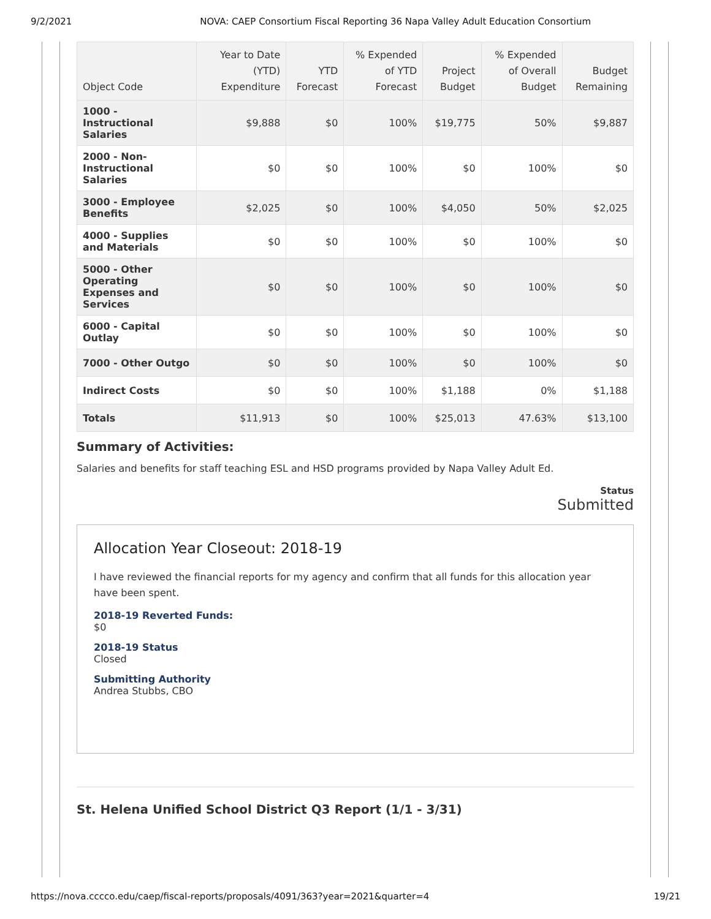9/2/2021 NOVA: CAEP Consortium Fiscal Reporting 36 Napa Valley Adult Education Consortium
| Object Code | Year to Date (YTD) Expenditure | YTD Forecast | % Expended of YTD Forecast | Project Budget | % Expended of Overall Budget | Budget Remaining |
| --- | --- | --- | --- | --- | --- | --- |
| 1000 - Instructional Salaries | $9,888 | $0 | 100% | $19,775 | 50% | $9,887 |
| 2000 - Non-Instructional Salaries | $0 | $0 | 100% | $0 | 100% | $0 |
| 3000 - Employee Benefits | $2,025 | $0 | 100% | $4,050 | 50% | $2,025 |
| 4000 - Supplies and Materials | $0 | $0 | 100% | $0 | 100% | $0 |
| 5000 - Other Operating Expenses and Services | $0 | $0 | 100% | $0 | 100% | $0 |
| 6000 - Capital Outlay | $0 | $0 | 100% | $0 | 100% | $0 |
| 7000 - Other Outgo | $0 | $0 | 100% | $0 | 100% | $0 |
| Indirect Costs | $0 | $0 | 100% | $1,188 | 0% | $1,188 |
| Totals | $11,913 | $0 | 100% | $25,013 | 47.63% | $13,100 |
Summary of Activities:
Salaries and benefits for staff teaching ESL and HSD programs provided by Napa Valley Adult Ed.
Status
Submitted
Allocation Year Closeout: 2018-19
I have reviewed the financial reports for my agency and confirm that all funds for this allocation year have been spent.
2018-19 Reverted Funds:
$0
2018-19 Status
Closed
Submitting Authority
Andrea Stubbs, CBO
St. Helena Unified School District Q3 Report (1/1 - 3/31)
https://nova.cccco.edu/caep/fiscal-reports/proposals/4091/363?year=2021&quarter=4 19/21